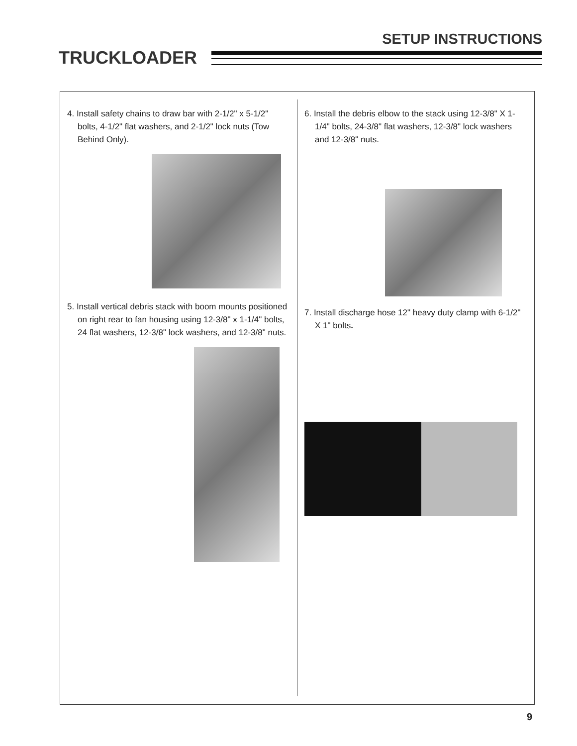SETUP INSTRUCTIONS
TRUCKLOADER
4. Install safety chains to draw bar with 2-1/2" x 5-1/2" bolts, 4-1/2" flat washers, and 2-1/2" lock nuts (Tow Behind Only).
5. Install vertical debris stack with boom mounts positioned on right rear to fan housing using 12-3/8" x 1-1/4" bolts, 24 flat washers, 12-3/8" lock washers, and 12-3/8" nuts.
6. Install the debris elbow to the stack using 12-3/8" X 1-1/4" bolts, 24-3/8" flat washers, 12-3/8" lock washers and 12-3/8" nuts.
7. Install discharge hose 12" heavy duty clamp with 6-1/2" X 1" bolts.
9